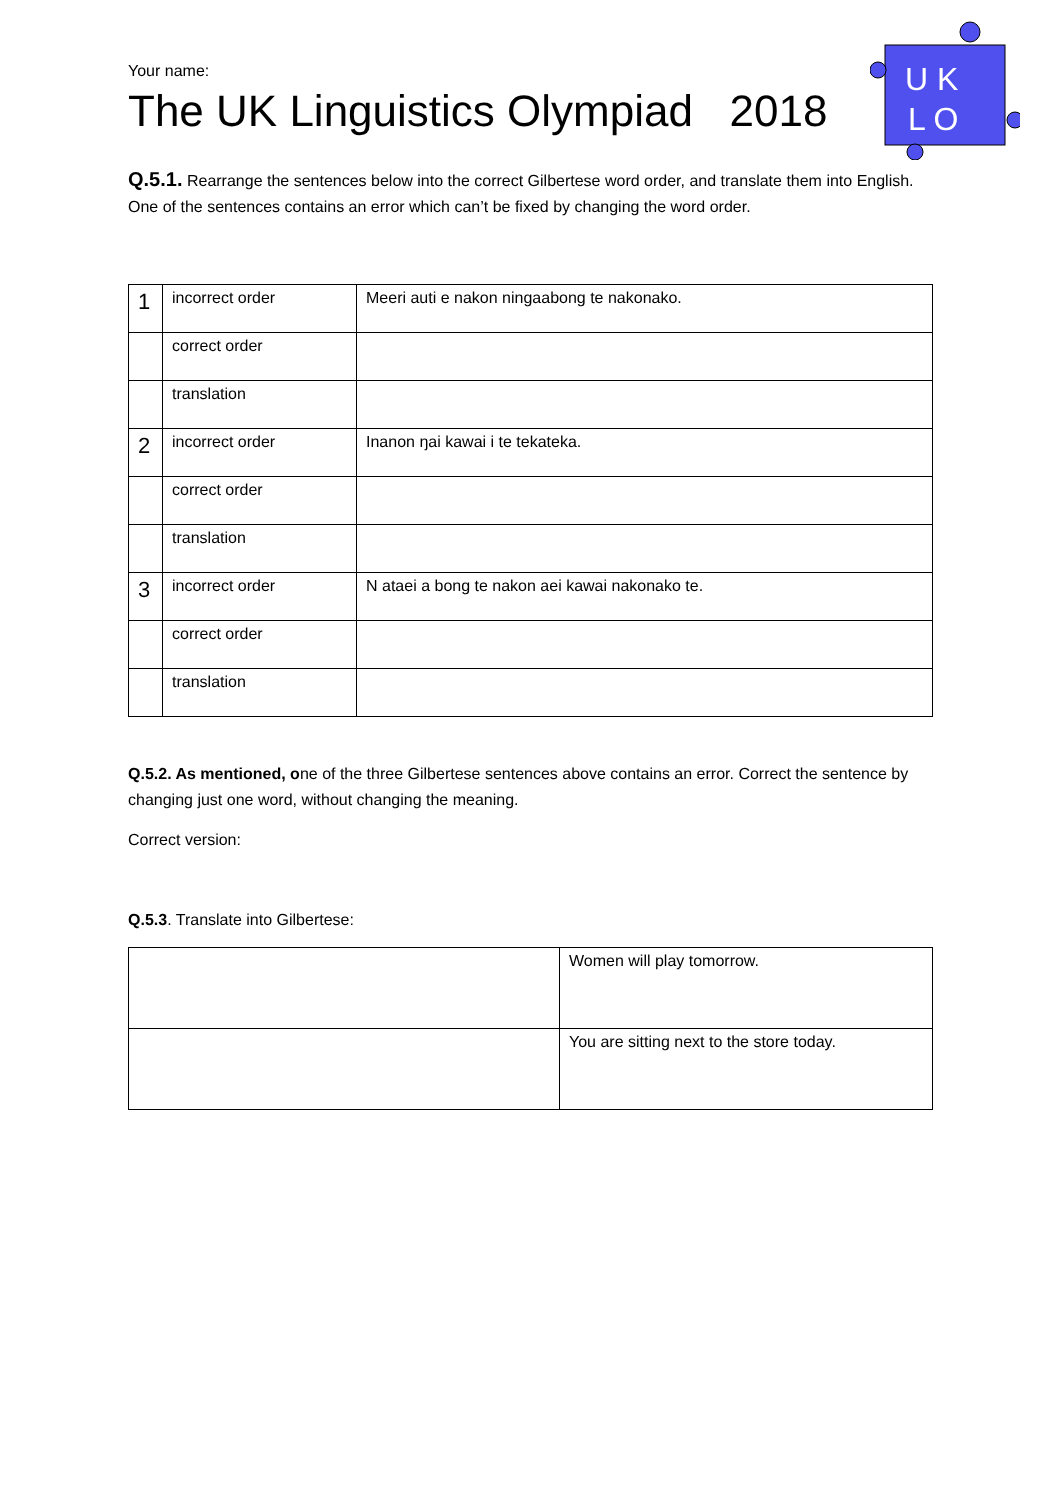U K
L O
Your name:
The UK Linguistics Olympiad 2018
Q.5.1. Rearrange the sentences below into the correct Gilbertese word order, and translate them into English. One of the sentences contains an error which can’t be fixed by changing the word order.
| 1 | incorrect order | Meeri auti e nakon ningaabong te nakonako. |
| | correct order | |
| | translation | |
| 2 | incorrect order | Inanon ŋai kawai i te tekateka. |
| | correct order | |
| | translation | |
| 3 | incorrect order | N ataei a bong te nakon aei kawai nakonako te. |
| | correct order | |
| | translation | |
Q.5.2. As mentioned, one of the three Gilbertese sentences above contains an error. Correct the sentence by changing just one word, without changing the meaning.
Correct version:
Q.5.3. Translate into Gilbertese:
| | Women will play tomorrow. |
| | You are sitting next to the store today. |